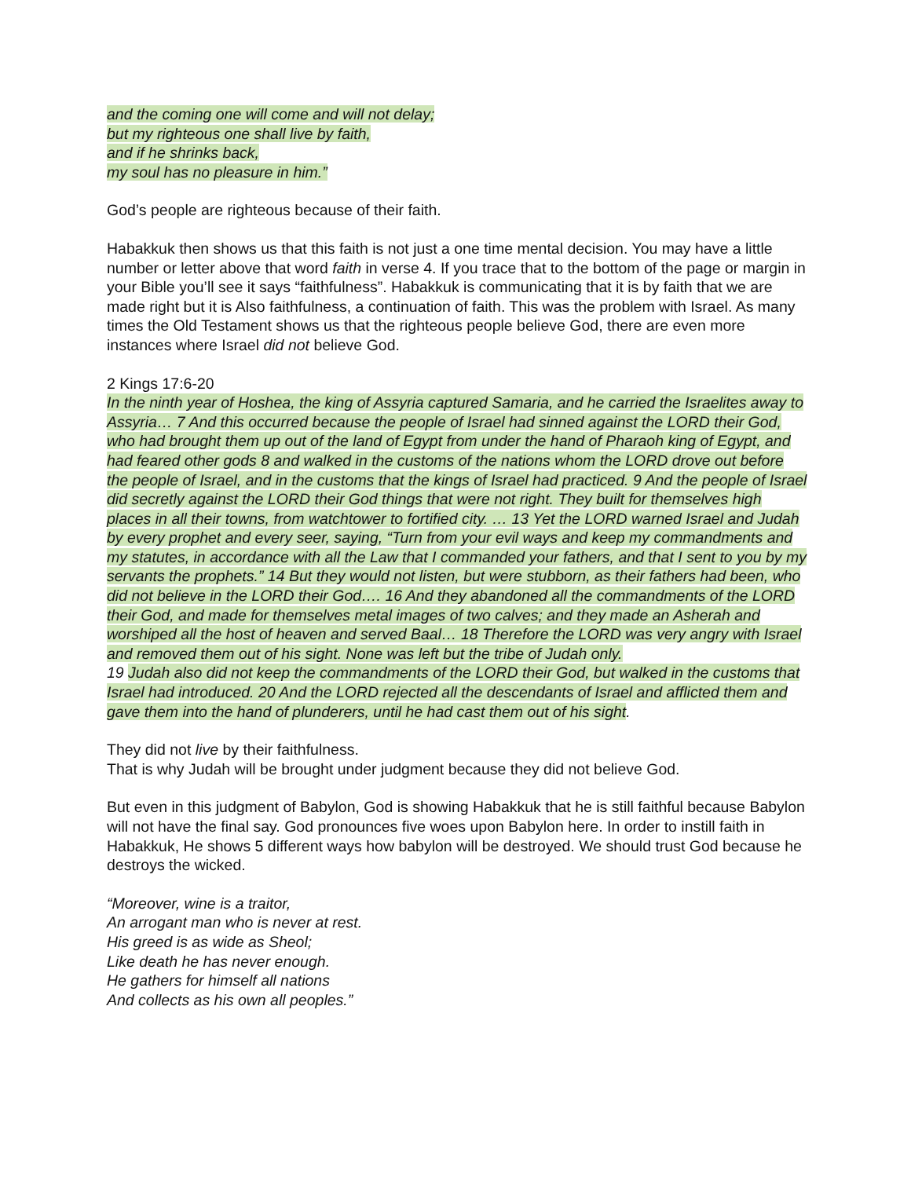and the coming one will come and will not delay;
but my righteous one shall live by faith,
and if he shrinks back,
my soul has no pleasure in him.”
God’s people are righteous because of their faith.
Habakkuk then shows us that this faith is not just a one time mental decision. You may have a little number or letter above that word faith in verse 4. If you trace that to the bottom of the page or margin in your Bible you’ll see it says “faithfulness”. Habakkuk is communicating that it is by faith that we are made right but it is Also faithfulness, a continuation of faith. This was the problem with Israel. As many times the Old Testament shows us that the righteous people believe God, there are even more instances where Israel did not believe God.
2 Kings 17:6-20
In the ninth year of Hoshea, the king of Assyria captured Samaria, and he carried the Israelites away to Assyria… 7 And this occurred because the people of Israel had sinned against the LORD their God, who had brought them up out of the land of Egypt from under the hand of Pharaoh king of Egypt, and had feared other gods 8 and walked in the customs of the nations whom the LORD drove out before the people of Israel, and in the customs that the kings of Israel had practiced. 9 And the people of Israel did secretly against the LORD their God things that were not right. They built for themselves high places in all their towns, from watchtower to fortified city. … 13 Yet the LORD warned Israel and Judah by every prophet and every seer, saying, “Turn from your evil ways and keep my commandments and my statutes, in accordance with all the Law that I commanded your fathers, and that I sent to you by my servants the prophets.” 14 But they would not listen, but were stubborn, as their fathers had been, who did not believe in the LORD their God…. 16 And they abandoned all the commandments of the LORD their God, and made for themselves metal images of two calves; and they made an Asherah and worshiped all the host of heaven and served Baal… 18 Therefore the LORD was very angry with Israel and removed them out of his sight. None was left but the tribe of Judah only.
19 Judah also did not keep the commandments of the LORD their God, but walked in the customs that Israel had introduced. 20 And the LORD rejected all the descendants of Israel and afflicted them and gave them into the hand of plunderers, until he had cast them out of his sight.
They did not live by their faithfulness.
That is why Judah will be brought under judgment because they did not believe God.
But even in this judgment of Babylon, God is showing Habakkuk that he is still faithful because Babylon will not have the final say. God pronounces five woes upon Babylon here. In order to instill faith in Habakkuk, He shows 5 different ways how babylon will be destroyed. We should trust God because he destroys the wicked.
“Moreover, wine is a traitor,
An arrogant man who is never at rest.
His greed is as wide as Sheol;
Like death he has never enough.
He gathers for himself all nations
And collects as his own all peoples.”